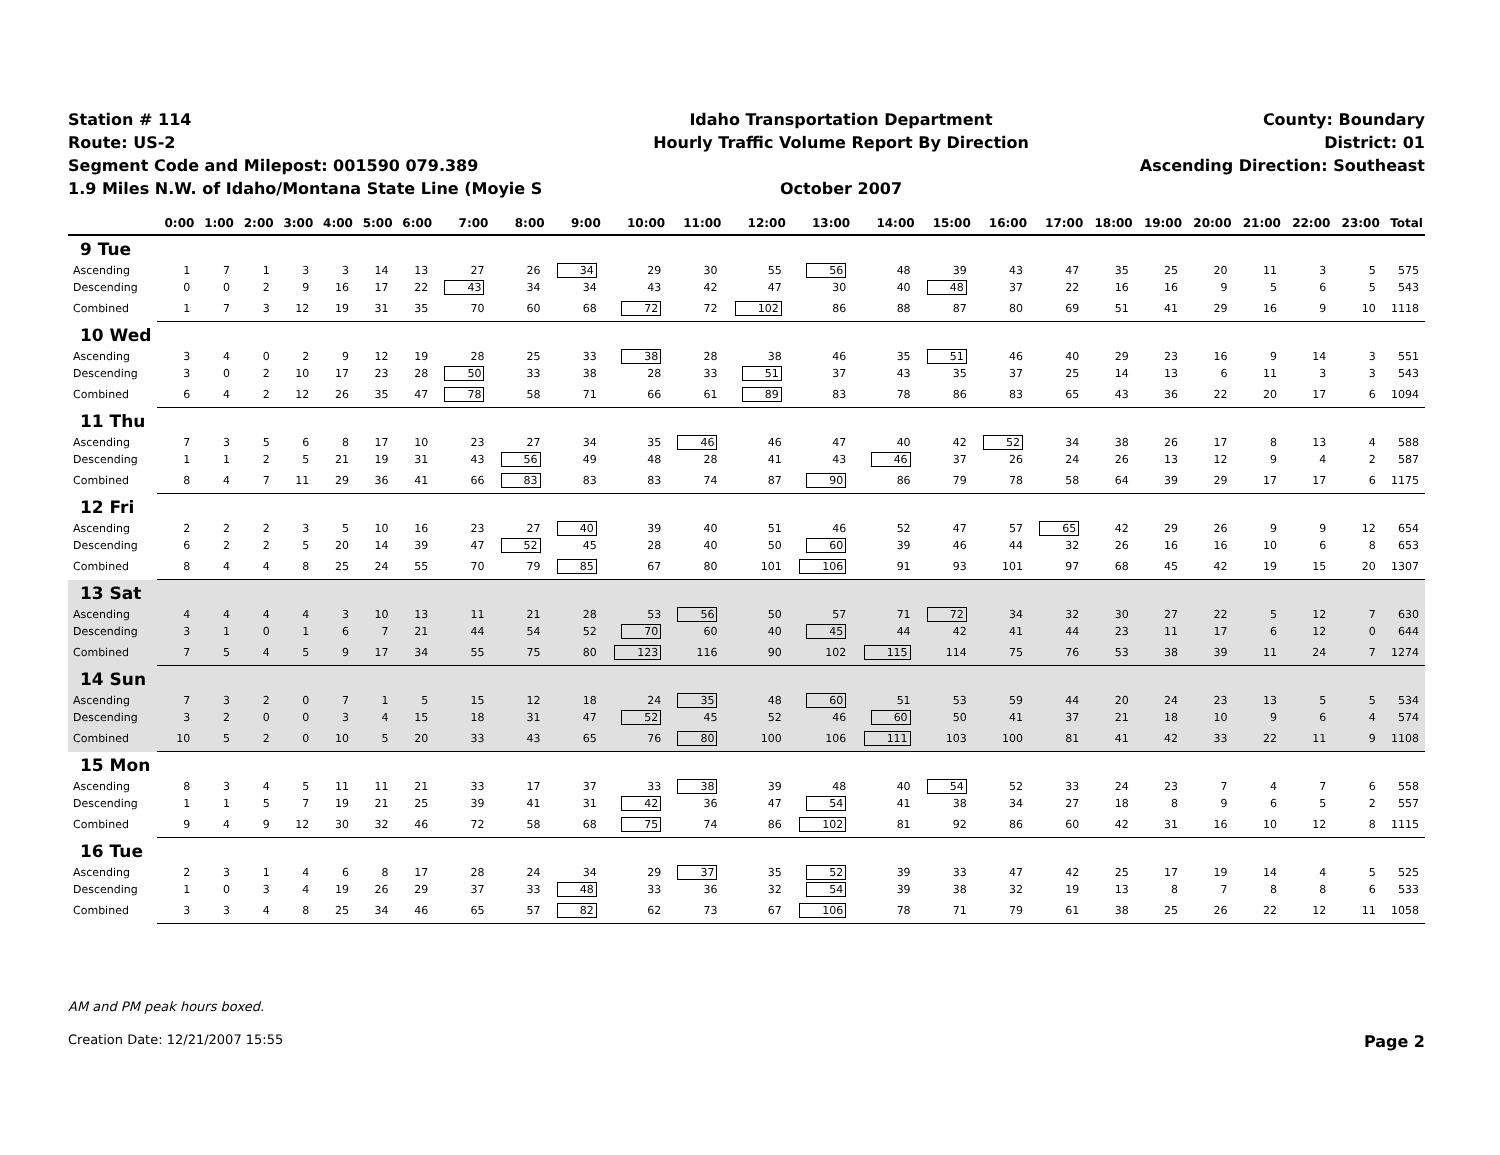Station # 114
Route: US-2
Segment Code and Milepost: 001590 079.389
1.9 Miles N.W. of Idaho/Montana State Line (Moyie S
Idaho Transportation Department
Hourly Traffic Volume Report By Direction
October 2007
County: Boundary
District: 01
Ascending Direction: Southeast
| | 0:00 | 1:00 | 2:00 | 3:00 | 4:00 | 5:00 | 6:00 | 7:00 | 8:00 | 9:00 | 10:00 | 11:00 | 12:00 | 13:00 | 14:00 | 15:00 | 16:00 | 17:00 | 18:00 | 19:00 | 20:00 | 21:00 | 22:00 | 23:00 | Total |
| --- | --- | --- | --- | --- | --- | --- | --- | --- | --- | --- | --- | --- | --- | --- | --- | --- | --- | --- | --- | --- | --- | --- | --- | --- | --- |
| 9 Tue | | | | | | | | | | | | | | | | | | | | | | | | | |
| Ascending | 1 | 7 | 1 | 3 | 3 | 14 | 13 | 27 | 26 | 34 | 29 | 30 | 55 | 56 | 48 | 39 | 43 | 47 | 35 | 25 | 20 | 11 | 3 | 5 | 575 |
| Descending | 0 | 0 | 2 | 9 | 16 | 17 | 22 | 43 | 34 | 34 | 43 | 42 | 47 | 30 | 40 | 48 | 37 | 22 | 16 | 16 | 9 | 5 | 6 | 5 | 543 |
| Combined | 1 | 7 | 3 | 12 | 19 | 31 | 35 | 70 | 60 | 68 | 72 | 72 | 102 | 86 | 88 | 87 | 80 | 69 | 51 | 41 | 29 | 16 | 9 | 10 | 1118 |
| 10 Wed | | | | | | | | | | | | | | | | | | | | | | | | | |
| Ascending | 3 | 4 | 0 | 2 | 9 | 12 | 19 | 28 | 25 | 33 | 38 | 28 | 38 | 46 | 35 | 51 | 46 | 40 | 29 | 23 | 16 | 9 | 14 | 3 | 551 |
| Descending | 3 | 0 | 2 | 10 | 17 | 23 | 28 | 50 | 33 | 38 | 28 | 33 | 51 | 37 | 43 | 35 | 37 | 25 | 14 | 13 | 6 | 11 | 3 | 3 | 543 |
| Combined | 6 | 4 | 2 | 12 | 26 | 35 | 47 | 78 | 58 | 71 | 66 | 61 | 89 | 83 | 78 | 86 | 83 | 65 | 43 | 36 | 22 | 20 | 17 | 6 | 1094 |
| 11 Thu | | | | | | | | | | | | | | | | | | | | | | | | | |
| Ascending | 7 | 3 | 5 | 6 | 8 | 17 | 10 | 23 | 27 | 34 | 35 | 46 | 46 | 47 | 40 | 42 | 52 | 34 | 38 | 26 | 17 | 8 | 13 | 4 | 588 |
| Descending | 1 | 1 | 2 | 5 | 21 | 19 | 31 | 43 | 56 | 49 | 48 | 28 | 41 | 43 | 46 | 37 | 26 | 24 | 26 | 13 | 12 | 9 | 4 | 2 | 587 |
| Combined | 8 | 4 | 7 | 11 | 29 | 36 | 41 | 66 | 83 | 83 | 83 | 74 | 87 | 90 | 86 | 79 | 78 | 58 | 64 | 39 | 29 | 17 | 17 | 6 | 1175 |
| 12 Fri | | | | | | | | | | | | | | | | | | | | | | | | | |
| Ascending | 2 | 2 | 2 | 3 | 5 | 10 | 16 | 23 | 27 | 40 | 39 | 40 | 51 | 46 | 52 | 47 | 57 | 65 | 42 | 29 | 26 | 9 | 9 | 12 | 654 |
| Descending | 6 | 2 | 2 | 5 | 20 | 14 | 39 | 47 | 52 | 45 | 28 | 40 | 50 | 60 | 39 | 46 | 44 | 32 | 26 | 16 | 16 | 10 | 6 | 8 | 653 |
| Combined | 8 | 4 | 4 | 8 | 25 | 24 | 55 | 70 | 79 | 85 | 67 | 80 | 101 | 106 | 91 | 93 | 101 | 97 | 68 | 45 | 42 | 19 | 15 | 20 | 1307 |
| 13 Sat | | | | | | | | | | | | | | | | | | | | | | | | | |
| Ascending | 4 | 4 | 4 | 4 | 3 | 10 | 13 | 11 | 21 | 28 | 53 | 56 | 50 | 57 | 71 | 72 | 34 | 32 | 30 | 27 | 22 | 5 | 12 | 7 | 630 |
| Descending | 3 | 1 | 0 | 1 | 6 | 7 | 21 | 44 | 54 | 52 | 70 | 60 | 40 | 45 | 44 | 42 | 41 | 44 | 23 | 11 | 17 | 6 | 12 | 0 | 644 |
| Combined | 7 | 5 | 4 | 5 | 9 | 17 | 34 | 55 | 75 | 80 | 123 | 116 | 90 | 102 | 115 | 114 | 75 | 76 | 53 | 38 | 39 | 11 | 24 | 7 | 1274 |
| 14 Sun | | | | | | | | | | | | | | | | | | | | | | | | | |
| Ascending | 7 | 3 | 2 | 0 | 7 | 1 | 5 | 15 | 12 | 18 | 24 | 35 | 48 | 60 | 51 | 53 | 59 | 44 | 20 | 24 | 23 | 13 | 5 | 5 | 534 |
| Descending | 3 | 2 | 0 | 0 | 3 | 4 | 15 | 18 | 31 | 47 | 52 | 45 | 52 | 46 | 60 | 50 | 41 | 37 | 21 | 18 | 10 | 9 | 6 | 4 | 574 |
| Combined | 10 | 5 | 2 | 0 | 10 | 5 | 20 | 33 | 43 | 65 | 76 | 80 | 100 | 106 | 111 | 103 | 100 | 81 | 41 | 42 | 33 | 22 | 11 | 9 | 1108 |
| 15 Mon | | | | | | | | | | | | | | | | | | | | | | | | | |
| Ascending | 8 | 3 | 4 | 5 | 11 | 11 | 21 | 33 | 17 | 37 | 33 | 38 | 39 | 48 | 40 | 54 | 52 | 33 | 24 | 23 | 7 | 4 | 7 | 6 | 558 |
| Descending | 1 | 1 | 5 | 7 | 19 | 21 | 25 | 39 | 41 | 31 | 42 | 36 | 47 | 54 | 41 | 38 | 34 | 27 | 18 | 8 | 9 | 6 | 5 | 2 | 557 |
| Combined | 9 | 4 | 9 | 12 | 30 | 32 | 46 | 72 | 58 | 68 | 75 | 74 | 86 | 102 | 81 | 92 | 86 | 60 | 42 | 31 | 16 | 10 | 12 | 8 | 1115 |
| 16 Tue | | | | | | | | | | | | | | | | | | | | | | | | | |
| Ascending | 2 | 3 | 1 | 4 | 6 | 8 | 17 | 28 | 24 | 34 | 29 | 37 | 35 | 52 | 39 | 33 | 47 | 42 | 25 | 17 | 19 | 14 | 4 | 5 | 525 |
| Descending | 1 | 0 | 3 | 4 | 19 | 26 | 29 | 37 | 33 | 48 | 33 | 36 | 32 | 54 | 39 | 38 | 32 | 19 | 13 | 8 | 7 | 8 | 8 | 6 | 533 |
| Combined | 3 | 3 | 4 | 8 | 25 | 34 | 46 | 65 | 57 | 82 | 62 | 73 | 67 | 106 | 78 | 71 | 79 | 61 | 38 | 25 | 26 | 22 | 12 | 11 | 1058 |
AM and PM peak hours boxed.
Creation Date: 12/21/2007 15:55 Page 2